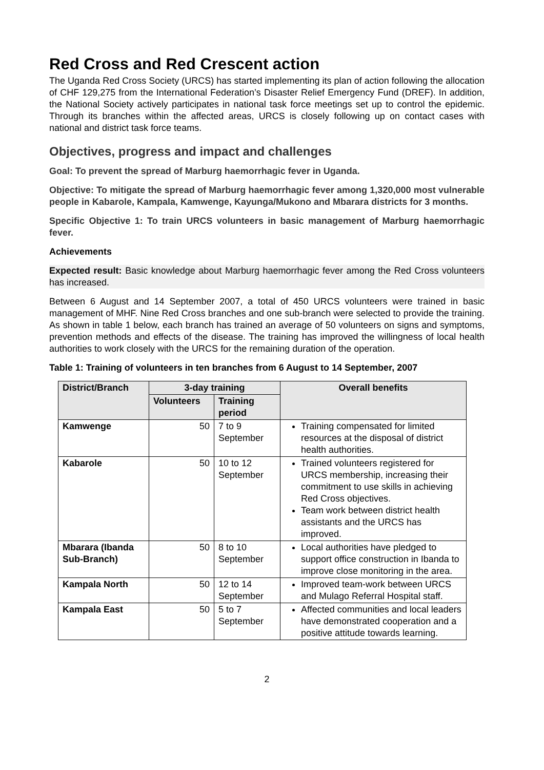Red Cross and Red Crescent action
The Uganda Red Cross Society (URCS) has started implementing its plan of action following the allocation of CHF 129,275 from the International Federation’s Disaster Relief Emergency Fund (DREF). In addition, the National Society actively participates in national task force meetings set up to control the epidemic. Through its branches within the affected areas, URCS is closely following up on contact cases with national and district task force teams.
Objectives, progress and impact and challenges
Goal: To prevent the spread of Marburg haemorrhagic fever in Uganda.
Objective: To mitigate the spread of Marburg haemorrhagic fever among 1,320,000 most vulnerable people in Kabarole, Kampala, Kamwenge, Kayunga/Mukono and Mbarara districts for 3 months.
Specific Objective 1: To train URCS volunteers in basic management of Marburg haemorrhagic fever.
Achievements
Expected result: Basic knowledge about Marburg haemorrhagic fever among the Red Cross volunteers has increased.
Between 6 August and 14 September 2007, a total of 450 URCS volunteers were trained in basic management of MHF. Nine Red Cross branches and one sub-branch were selected to provide the training. As shown in table 1 below, each branch has trained an average of 50 volunteers on signs and symptoms, prevention methods and effects of the disease. The training has improved the willingness of local health authorities to work closely with the URCS for the remaining duration of the operation.
Table 1: Training of volunteers in ten branches from 6 August to 14 September, 2007
| District/Branch | 3-day training | | Overall benefits |
| --- | --- | --- | --- |
| | Volunteers | Training period | |
| Kamwenge | 50 | 7 to 9 September | Training compensated for limited resources at the disposal of district health authorities. |
| Kabarole | 50 | 10 to 12 September | Trained volunteers registered for URCS membership, increasing their commitment to use skills in achieving Red Cross objectives. Team work between district health assistants and the URCS has improved. |
| Mbarara (Ibanda Sub-Branch) | 50 | 8 to 10 September | Local authorities have pledged to support office construction in Ibanda to improve close monitoring in the area. |
| Kampala North | 50 | 12 to 14 September | Improved team-work between URCS and Mulago Referral Hospital staff. |
| Kampala East | 50 | 5 to 7 September | Affected communities and local leaders have demonstrated cooperation and a positive attitude towards learning. |
2